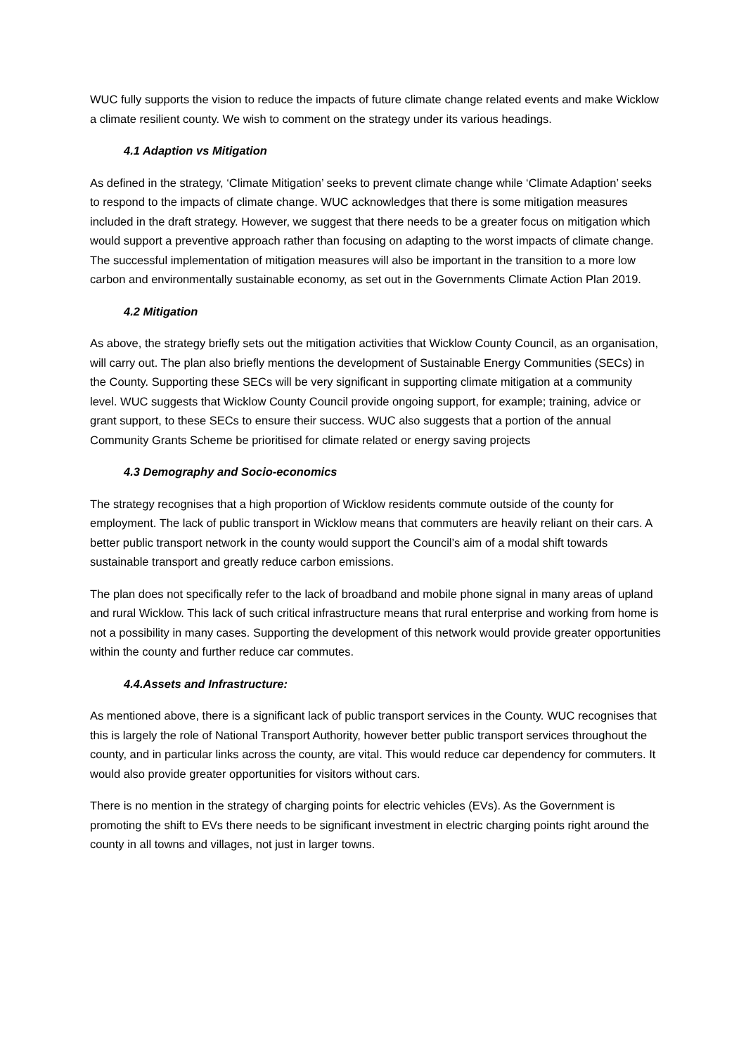WUC fully supports the vision to reduce the impacts of future climate change related events and make Wicklow a climate resilient county. We wish to comment on the strategy under its various headings.
4.1 Adaption vs Mitigation
As defined in the strategy, ‘Climate Mitigation’ seeks to prevent climate change while ‘Climate Adaption’ seeks to respond to the impacts of climate change. WUC acknowledges that there is some mitigation measures included in the draft strategy. However, we suggest that there needs to be a greater focus on mitigation which would support a preventive approach rather than focusing on adapting to the worst impacts of climate change. The successful implementation of mitigation measures will also be important in the transition to a more low carbon and environmentally sustainable economy, as set out in the Governments Climate Action Plan 2019.
4.2 Mitigation
As above, the strategy briefly sets out the mitigation activities that Wicklow County Council, as an organisation, will carry out. The plan also briefly mentions the development of Sustainable Energy Communities (SECs) in the County. Supporting these SECs will be very significant in supporting climate mitigation at a community level. WUC suggests that Wicklow County Council provide ongoing support, for example; training, advice or grant support, to these SECs to ensure their success. WUC also suggests that a portion of the annual Community Grants Scheme be prioritised for climate related or energy saving projects
4.3 Demography and Socio-economics
The strategy recognises that a high proportion of Wicklow residents commute outside of the county for employment. The lack of public transport in Wicklow means that commuters are heavily reliant on their cars. A better public transport network in the county would support the Council’s aim of a modal shift towards sustainable transport and greatly reduce carbon emissions.
The plan does not specifically refer to the lack of broadband and mobile phone signal in many areas of upland and rural Wicklow. This lack of such critical infrastructure means that rural enterprise and working from home is not a possibility in many cases. Supporting the development of this network would provide greater opportunities within the county and further reduce car commutes.
4.4.Assets and Infrastructure:
As mentioned above, there is a significant lack of public transport services in the County. WUC recognises that this is largely the role of National Transport Authority, however better public transport services throughout the county, and in particular links across the county, are vital. This would reduce car dependency for commuters. It would also provide greater opportunities for visitors without cars.
There is no mention in the strategy of charging points for electric vehicles (EVs). As the Government is promoting the shift to EVs there needs to be significant investment in electric charging points right around the county in all towns and villages, not just in larger towns.